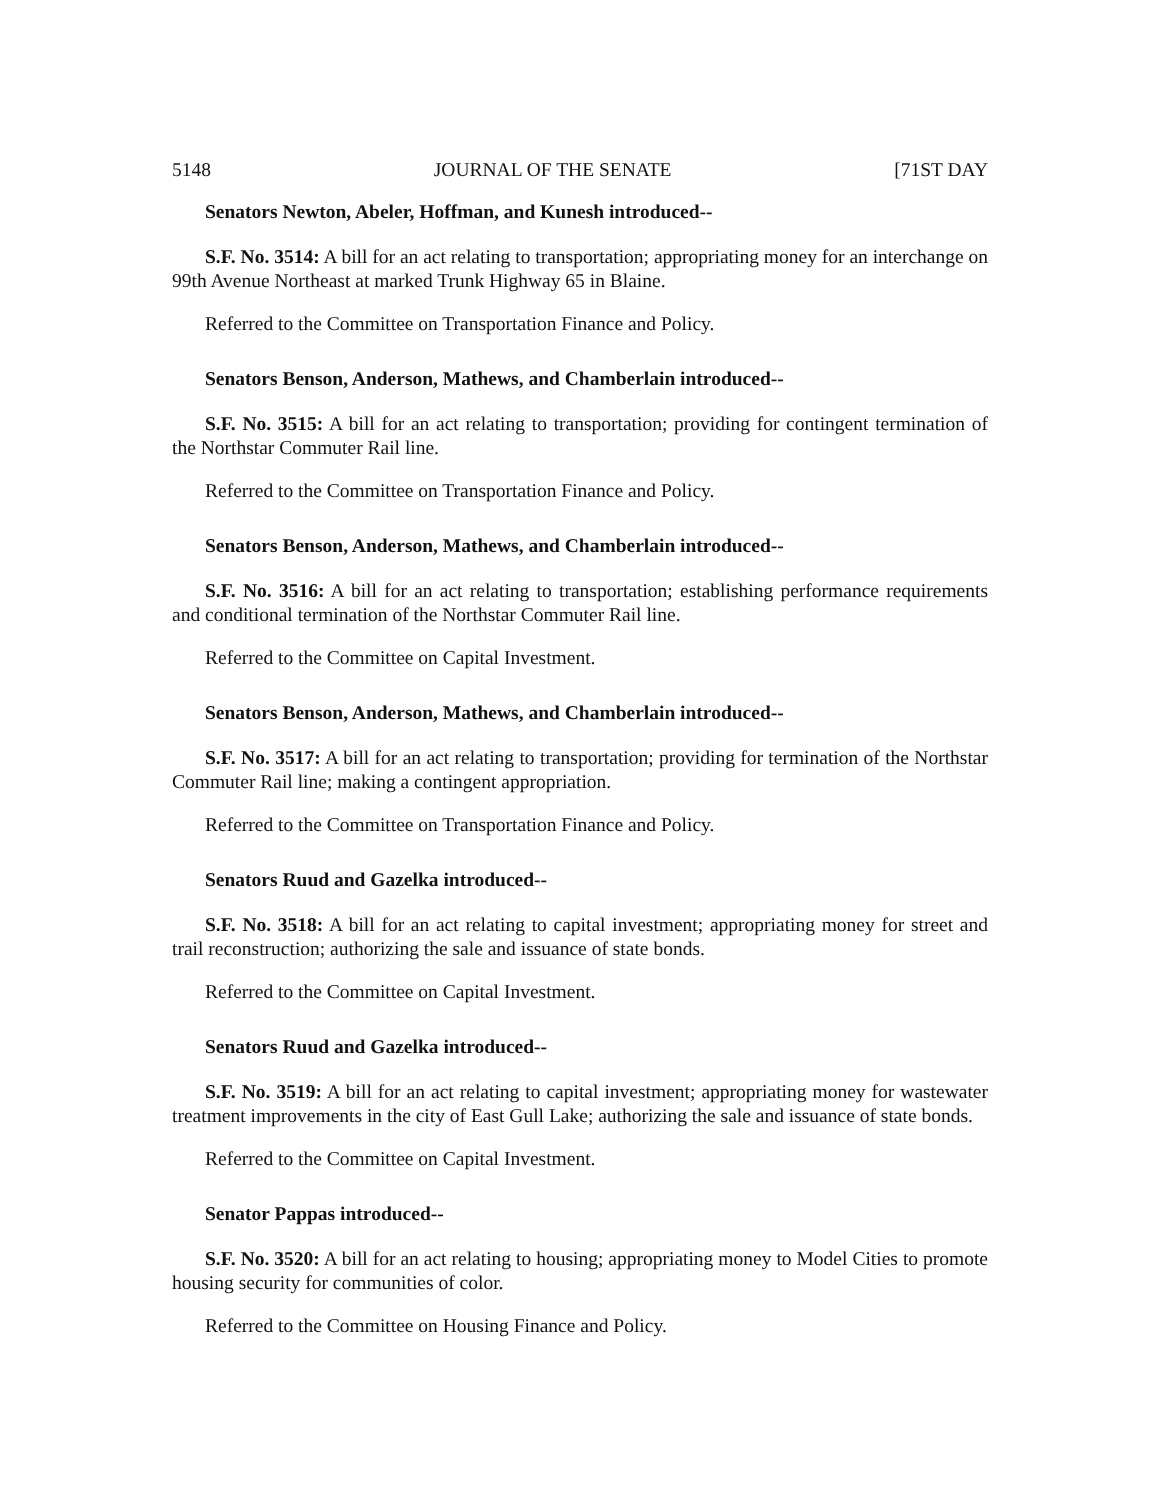5148 JOURNAL OF THE SENATE [71ST DAY
Senators Newton, Abeler, Hoffman, and Kunesh introduced--
S.F. No. 3514: A bill for an act relating to transportation; appropriating money for an interchange on 99th Avenue Northeast at marked Trunk Highway 65 in Blaine.
Referred to the Committee on Transportation Finance and Policy.
Senators Benson, Anderson, Mathews, and Chamberlain introduced--
S.F. No. 3515: A bill for an act relating to transportation; providing for contingent termination of the Northstar Commuter Rail line.
Referred to the Committee on Transportation Finance and Policy.
Senators Benson, Anderson, Mathews, and Chamberlain introduced--
S.F. No. 3516: A bill for an act relating to transportation; establishing performance requirements and conditional termination of the Northstar Commuter Rail line.
Referred to the Committee on Capital Investment.
Senators Benson, Anderson, Mathews, and Chamberlain introduced--
S.F. No. 3517: A bill for an act relating to transportation; providing for termination of the Northstar Commuter Rail line; making a contingent appropriation.
Referred to the Committee on Transportation Finance and Policy.
Senators Ruud and Gazelka introduced--
S.F. No. 3518: A bill for an act relating to capital investment; appropriating money for street and trail reconstruction; authorizing the sale and issuance of state bonds.
Referred to the Committee on Capital Investment.
Senators Ruud and Gazelka introduced--
S.F. No. 3519: A bill for an act relating to capital investment; appropriating money for wastewater treatment improvements in the city of East Gull Lake; authorizing the sale and issuance of state bonds.
Referred to the Committee on Capital Investment.
Senator Pappas introduced--
S.F. No. 3520: A bill for an act relating to housing; appropriating money to Model Cities to promote housing security for communities of color.
Referred to the Committee on Housing Finance and Policy.